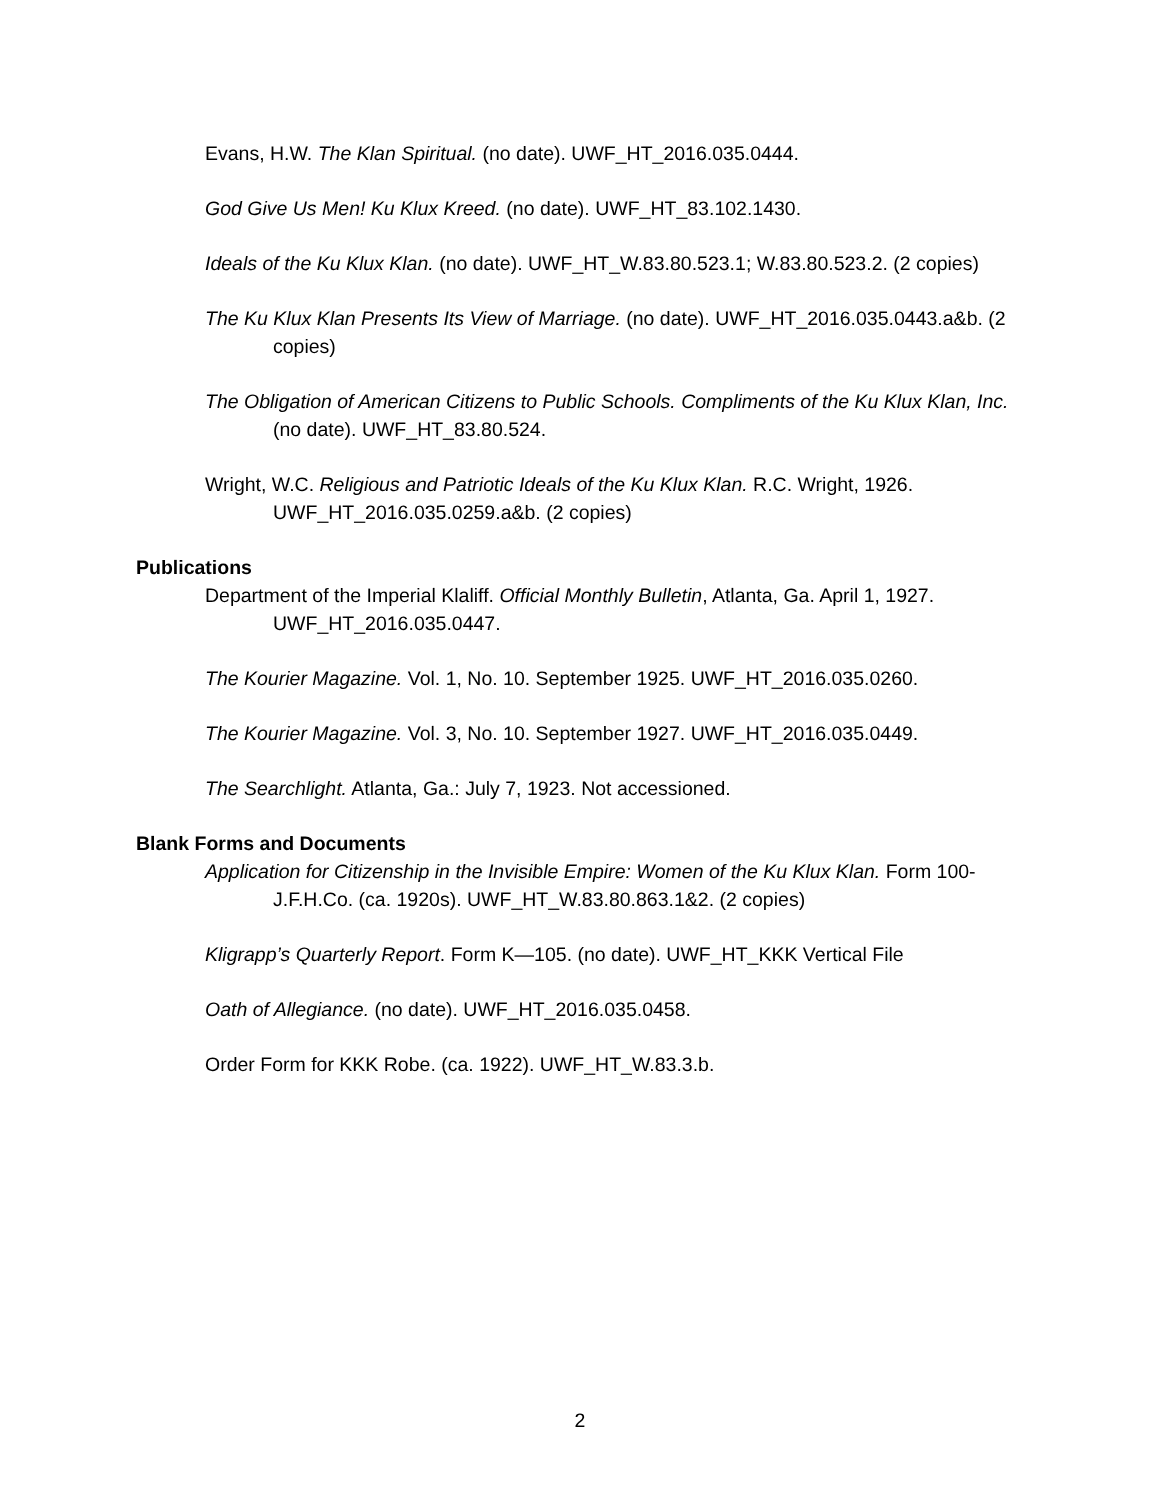Evans, H.W. The Klan Spiritual. (no date). UWF_HT_2016.035.0444.
God Give Us Men! Ku Klux Kreed. (no date). UWF_HT_83.102.1430.
Ideals of the Ku Klux Klan. (no date). UWF_HT_W.83.80.523.1; W.83.80.523.2. (2 copies)
The Ku Klux Klan Presents Its View of Marriage. (no date). UWF_HT_2016.035.0443.a&b. (2 copies)
The Obligation of American Citizens to Public Schools. Compliments of the Ku Klux Klan, Inc. (no date). UWF_HT_83.80.524.
Wright, W.C. Religious and Patriotic Ideals of the Ku Klux Klan. R.C. Wright, 1926. UWF_HT_2016.035.0259.a&b. (2 copies)
Publications
Department of the Imperial Klaliff. Official Monthly Bulletin, Atlanta, Ga. April 1, 1927. UWF_HT_2016.035.0447.
The Kourier Magazine. Vol. 1, No. 10. September 1925. UWF_HT_2016.035.0260.
The Kourier Magazine. Vol. 3, No. 10. September 1927. UWF_HT_2016.035.0449.
The Searchlight. Atlanta, Ga.: July 7, 1923. Not accessioned.
Blank Forms and Documents
Application for Citizenship in the Invisible Empire: Women of the Ku Klux Klan. Form 100-J.F.H.Co. (ca. 1920s). UWF_HT_W.83.80.863.1&2. (2 copies)
Kligrapp’s Quarterly Report. Form K—105. (no date). UWF_HT_KKK Vertical File
Oath of Allegiance. (no date). UWF_HT_2016.035.0458.
Order Form for KKK Robe. (ca. 1922). UWF_HT_W.83.3.b.
2